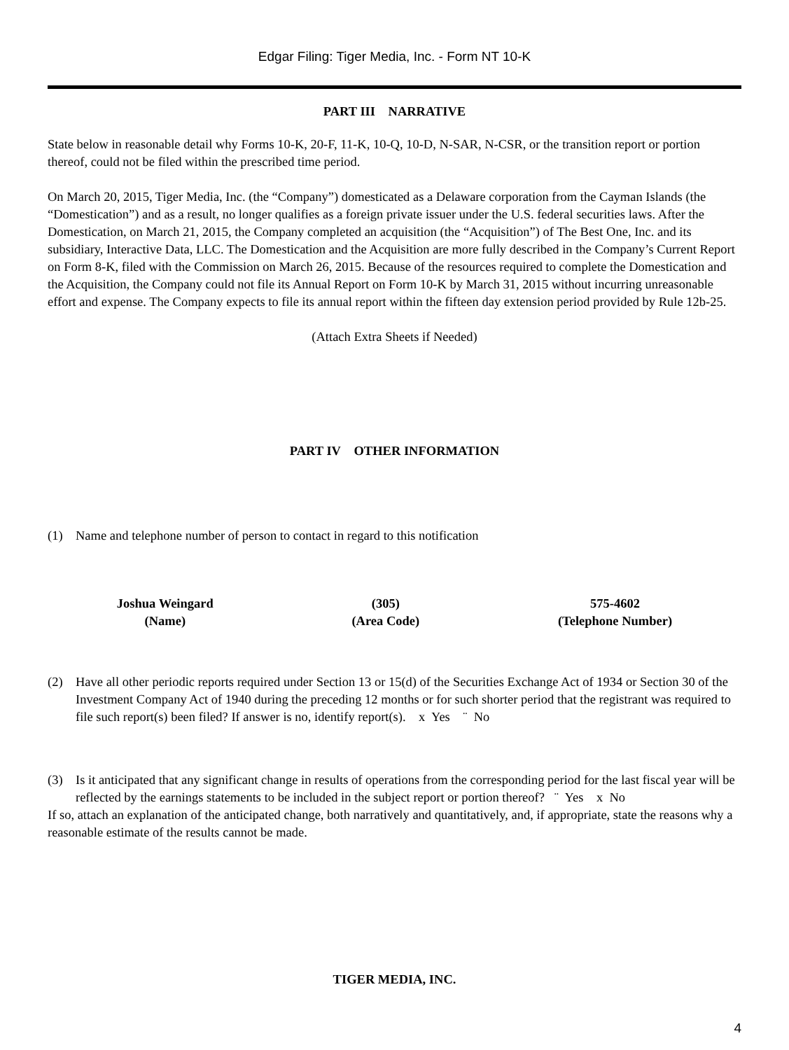Edgar Filing: Tiger Media, Inc. - Form NT 10-K
PART III NARRATIVE
State below in reasonable detail why Forms 10-K, 20-F, 11-K, 10-Q, 10-D, N-SAR, N-CSR, or the transition report or portion thereof, could not be filed within the prescribed time period.
On March 20, 2015, Tiger Media, Inc. (the “Company”) domesticated as a Delaware corporation from the Cayman Islands (the “Domestication”) and as a result, no longer qualifies as a foreign private issuer under the U.S. federal securities laws. After the Domestication, on March 21, 2015, the Company completed an acquisition (the “Acquisition”) of The Best One, Inc. and its subsidiary, Interactive Data, LLC. The Domestication and the Acquisition are more fully described in the Company’s Current Report on Form 8-K, filed with the Commission on March 26, 2015. Because of the resources required to complete the Domestication and the Acquisition, the Company could not file its Annual Report on Form 10-K by March 31, 2015 without incurring unreasonable effort and expense. The Company expects to file its annual report within the fifteen day extension period provided by Rule 12b-25.
(Attach Extra Sheets if Needed)
PART IV OTHER INFORMATION
(1) Name and telephone number of person to contact in regard to this notification
Joshua Weingard
(Name)
(305)
(Area Code)
575-4602
(Telephone Number)
(2) Have all other periodic reports required under Section 13 or 15(d) of the Securities Exchange Act of 1934 or Section 30 of the Investment Company Act of 1940 during the preceding 12 months or for such shorter period that the registrant was required to file such report(s) been filed? If answer is no, identify report(s). x Yes ¨ No
(3) Is it anticipated that any significant change in results of operations from the corresponding period for the last fiscal year will be reflected by the earnings statements to be included in the subject report or portion thereof? ¨ Yes x No
If so, attach an explanation of the anticipated change, both narratively and quantitatively, and, if appropriate, state the reasons why a reasonable estimate of the results cannot be made.
TIGER MEDIA, INC.
4